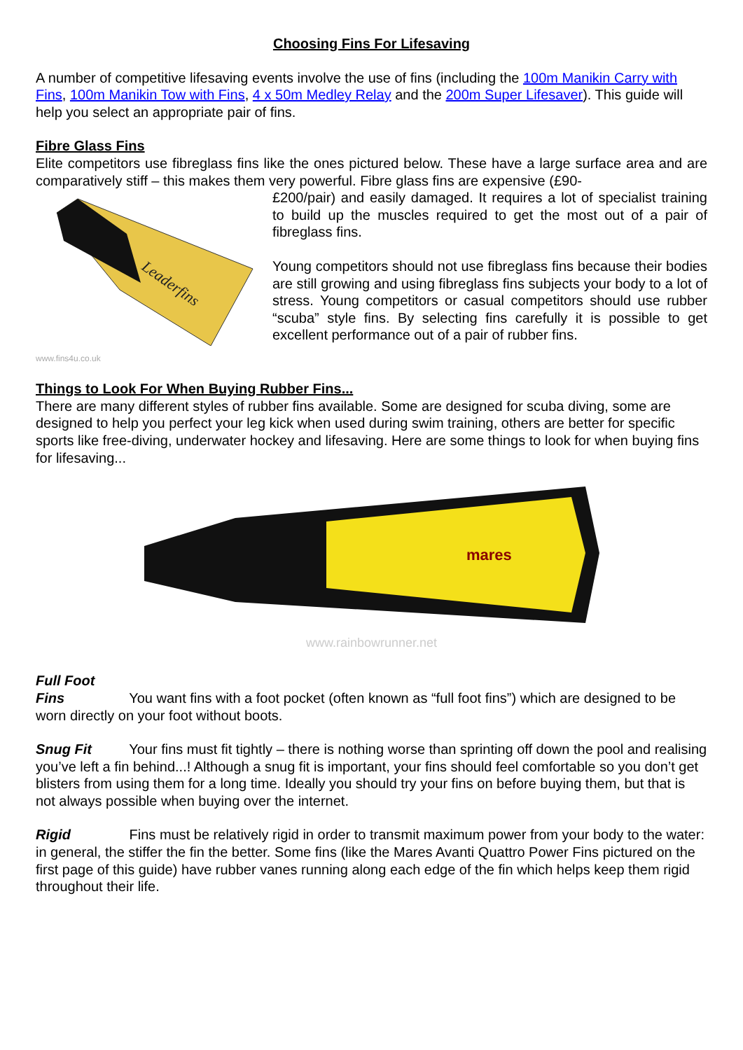Choosing Fins For Lifesaving
A number of competitive lifesaving events involve the use of fins (including the 100m Manikin Carry with Fins, 100m Manikin Tow with Fins, 4 x 50m Medley Relay and the 200m Super Lifesaver). This guide will help you select an appropriate pair of fins.
Fibre Glass Fins
Elite competitors use fibreglass fins like the ones pictured below. These have a large surface area and are comparatively stiff – this makes them very powerful. Fibre glass fins are expensive (£90-
Leaderfins
www.fins4u.co.uk
£200/pair) and easily damaged. It requires a lot of specialist training to build up the muscles required to get the most out of a pair of fibreglass fins.
Young competitors should not use fibreglass fins because their bodies are still growing and using fibreglass fins subjects your body to a lot of stress. Young competitors or casual competitors should use rubber “scuba” style fins. By selecting fins carefully it is possible to get excellent performance out of a pair of rubber fins.
Things to Look For When Buying Rubber Fins...
There are many different styles of rubber fins available. Some are designed for scuba diving, some are designed to help you perfect your leg kick when used during swim training, others are better for specific sports like free-diving, underwater hockey and lifesaving. Here are some things to look for when buying fins for lifesaving...
mares
www.rainbowrunner.net
Full Foot Fins You want fins with a foot pocket (often known as “full foot fins”) which are designed to be worn directly on your foot without boots.
Snug Fit Your fins must fit tightly – there is nothing worse than sprinting off down the pool and realising you’ve left a fin behind...! Although a snug fit is important, your fins should feel comfortable so you don’t get blisters from using them for a long time. Ideally you should try your fins on before buying them, but that is not always possible when buying over the internet.
Rigid Fins must be relatively rigid in order to transmit maximum power from your body to the water: in general, the stiffer the fin the better. Some fins (like the Mares Avanti Quattro Power Fins pictured on the first page of this guide) have rubber vanes running along each edge of the fin which helps keep them rigid throughout their life.